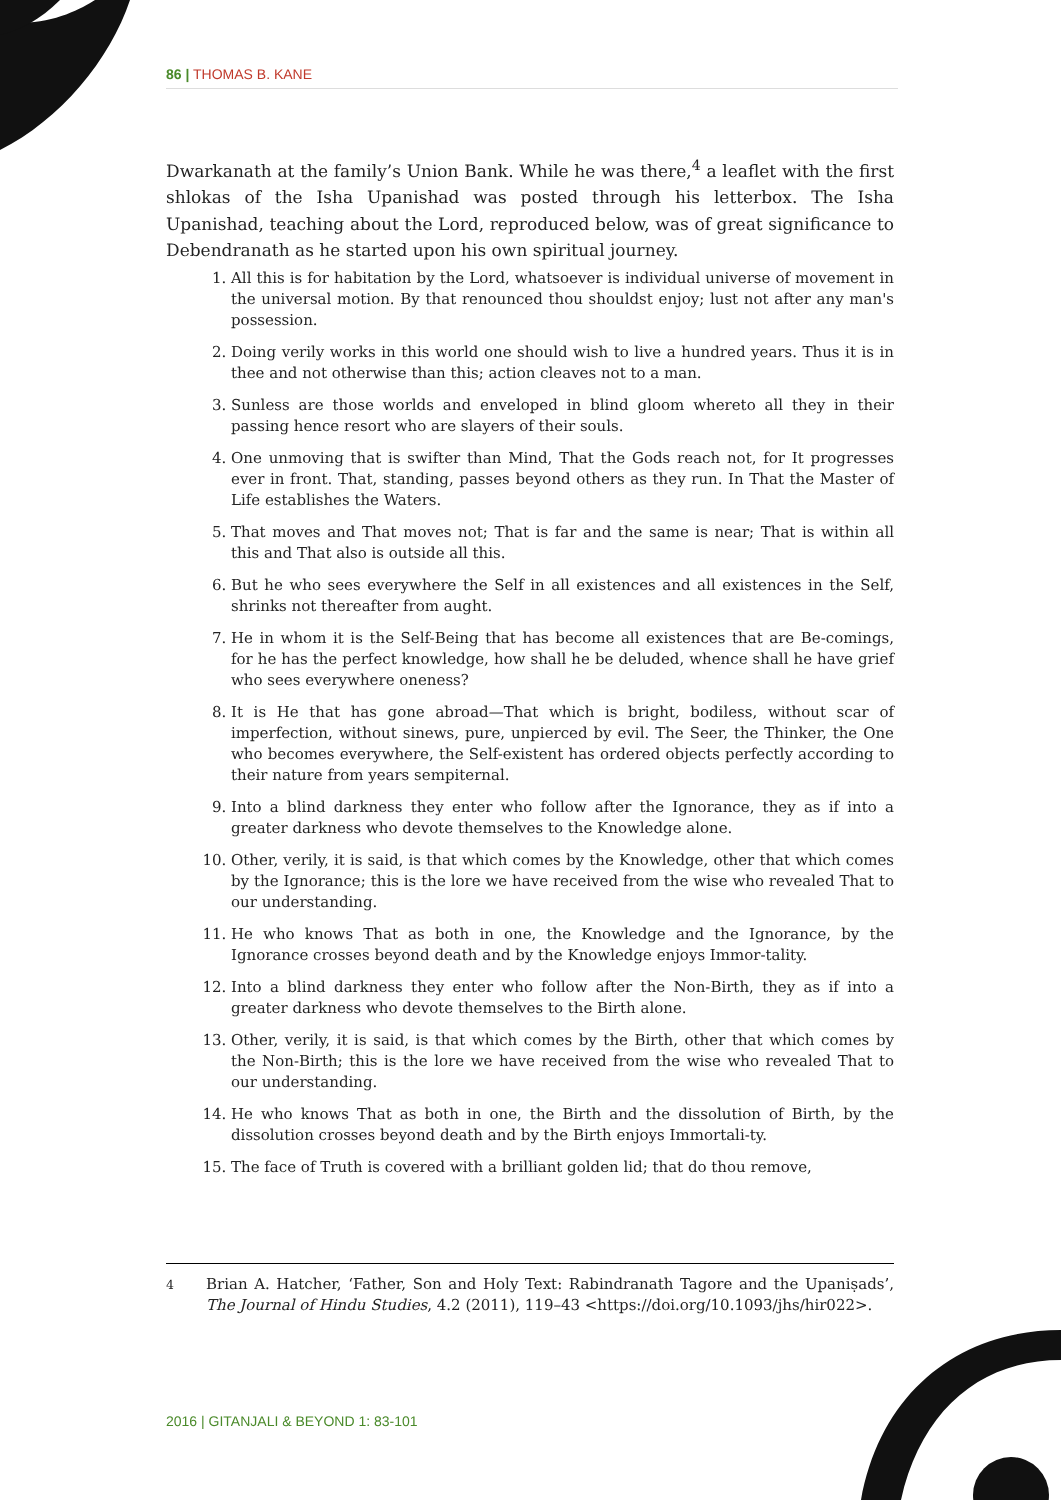86 | THOMAS B. KANE
Dwarkanath at the family’s Union Bank. While he was there,<sup>4</sup> a leaflet with the first shlokas of the Isha Upanishad was posted through his letterbox. The Isha Upanishad, teaching about the Lord, reproduced below, was of great significance to Debendranath as he started upon his own spiritual journey.
1. All this is for habitation by the Lord, whatsoever is individual universe of movement in the universal motion. By that renounced thou shouldst enjoy; lust not after any man's possession.
2. Doing verily works in this world one should wish to live a hundred years. Thus it is in thee and not otherwise than this; action cleaves not to a man.
3. Sunless are those worlds and enveloped in blind gloom whereto all they in their passing hence resort who are slayers of their souls.
4. One unmoving that is swifter than Mind, That the Gods reach not, for It progresses ever in front. That, standing, passes beyond others as they run. In That the Master of Life establishes the Waters.
5. That moves and That moves not; That is far and the same is near; That is within all this and That also is outside all this.
6. But he who sees everywhere the Self in all existences and all existences in the Self, shrinks not thereafter from aught.
7. He in whom it is the Self-Being that has become all existences that are Be-comings, for he has the perfect knowledge, how shall he be deluded, whence shall he have grief who sees everywhere oneness?
8. It is He that has gone abroad—That which is bright, bodiless, without scar of imperfection, without sinews, pure, unpierced by evil. The Seer, the Thinker, the One who becomes everywhere, the Self-existent has ordered objects perfectly according to their nature from years sempiternal.
9. Into a blind darkness they enter who follow after the Ignorance, they as if into a greater darkness who devote themselves to the Knowledge alone.
10. Other, verily, it is said, is that which comes by the Knowledge, other that which comes by the Ignorance; this is the lore we have received from the wise who revealed That to our understanding.
11. He who knows That as both in one, the Knowledge and the Ignorance, by the Ignorance crosses beyond death and by the Knowledge enjoys Immor-tality.
12. Into a blind darkness they enter who follow after the Non-Birth, they as if into a greater darkness who devote themselves to the Birth alone.
13. Other, verily, it is said, is that which comes by the Birth, other that which comes by the Non-Birth; this is the lore we have received from the wise who revealed That to our understanding.
14. He who knows That as both in one, the Birth and the dissolution of Birth, by the dissolution crosses beyond death and by the Birth enjoys Immortali-ty.
15. The face of Truth is covered with a brilliant golden lid; that do thou remove,
<sup>4</sup> Brian A. Hatcher, ‘Father, Son and Holy Text: Rabindranath Tagore and the Upaniṣads’, The Journal of Hindu Studies, 4.2 (2011), 119–43 <https://doi.org/10.1093/jhs/hir022>.
2016 | GITANJALI & BEYOND 1: 83-101